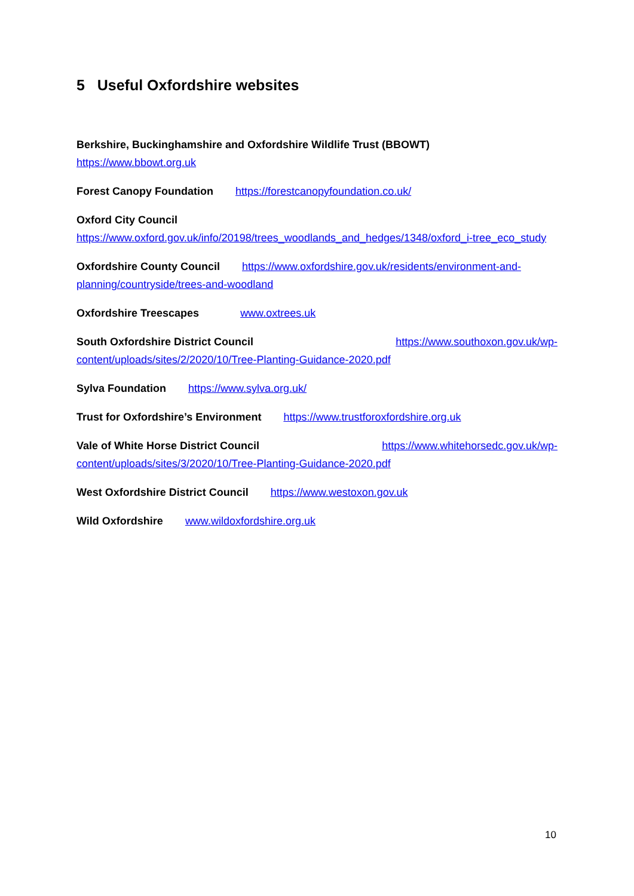5 Useful Oxfordshire websites
Berkshire, Buckinghamshire and Oxfordshire Wildlife Trust (BBOWT)
https://www.bbowt.org.uk
Forest Canopy Foundation https://forestcanopyfoundation.co.uk/
Oxford City Council
https://www.oxford.gov.uk/info/20198/trees_woodlands_and_hedges/1348/oxford_i-tree_eco_study
Oxfordshire County Council https://www.oxfordshire.gov.uk/residents/environment-and-planning/countryside/trees-and-woodland
Oxfordshire Treescapes www.oxtrees.uk
South Oxfordshire District Council https://www.southoxon.gov.uk/wp-
content/uploads/sites/2/2020/10/Tree-Planting-Guidance-2020.pdf
Sylva Foundation https://www.sylva.org.uk/
Trust for Oxfordshire’s Environment https://www.trustforoxfordshire.org.uk
Vale of White Horse District Council https://www.whitehorsedc.gov.uk/wp-
content/uploads/sites/3/2020/10/Tree-Planting-Guidance-2020.pdf
West Oxfordshire District Council https://www.westoxon.gov.uk
Wild Oxfordshire www.wildoxfordshire.org.uk
10